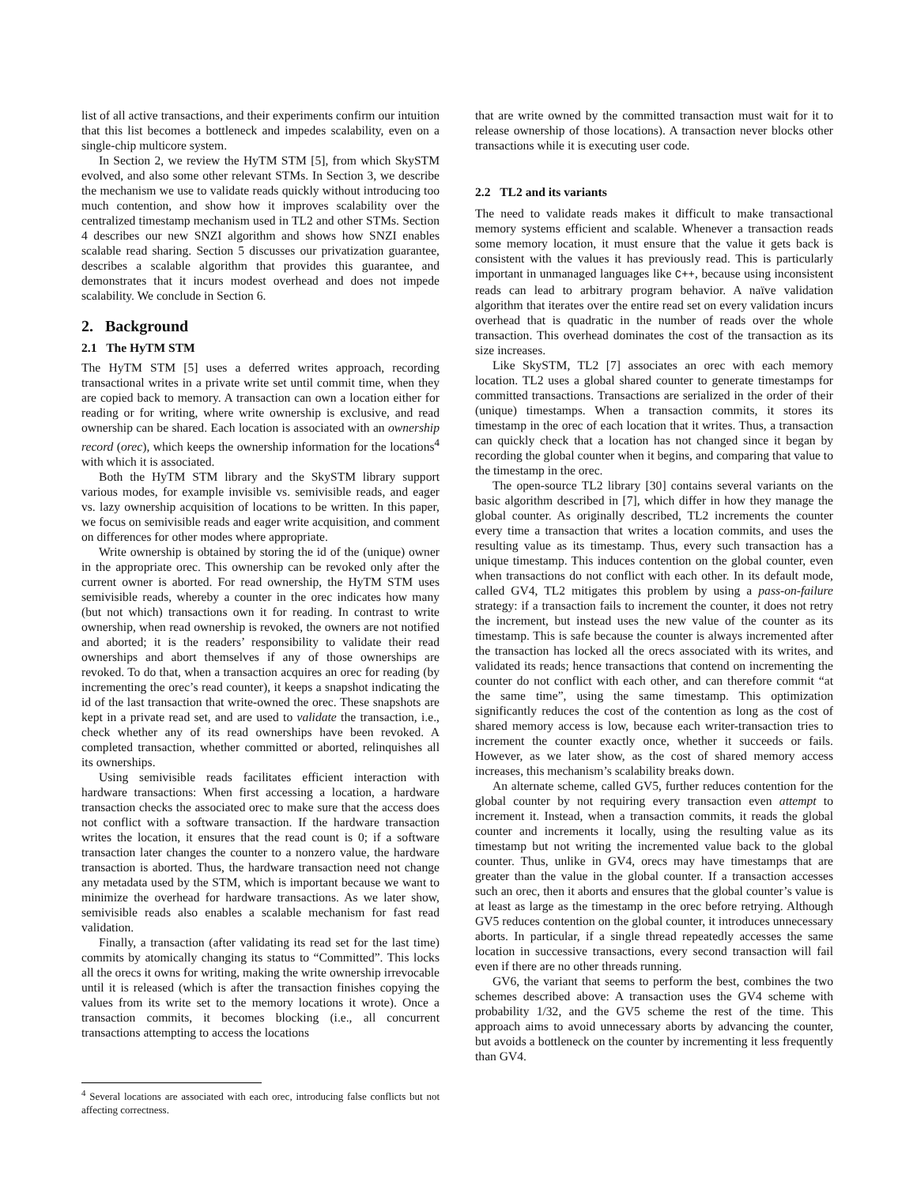list of all active transactions, and their experiments confirm our intuition that this list becomes a bottleneck and impedes scalability, even on a single-chip multicore system.
In Section 2, we review the HyTM STM [5], from which SkySTM evolved, and also some other relevant STMs. In Section 3, we describe the mechanism we use to validate reads quickly without introducing too much contention, and show how it improves scalability over the centralized timestamp mechanism used in TL2 and other STMs. Section 4 describes our new SNZI algorithm and shows how SNZI enables scalable read sharing. Section 5 discusses our privatization guarantee, describes a scalable algorithm that provides this guarantee, and demonstrates that it incurs modest overhead and does not impede scalability. We conclude in Section 6.
2. Background
2.1 The HyTM STM
The HyTM STM [5] uses a deferred writes approach, recording transactional writes in a private write set until commit time, when they are copied back to memory. A transaction can own a location either for reading or for writing, where write ownership is exclusive, and read ownership can be shared. Each location is associated with an ownership record (orec), which keeps the ownership information for the locations<sup>4</sup> with which it is associated.
Both the HyTM STM library and the SkySTM library support various modes, for example invisible vs. semivisible reads, and eager vs. lazy ownership acquisition of locations to be written. In this paper, we focus on semivisible reads and eager write acquisition, and comment on differences for other modes where appropriate.
Write ownership is obtained by storing the id of the (unique) owner in the appropriate orec. This ownership can be revoked only after the current owner is aborted. For read ownership, the HyTM STM uses semivisible reads, whereby a counter in the orec indicates how many (but not which) transactions own it for reading. In contrast to write ownership, when read ownership is revoked, the owners are not notified and aborted; it is the readers’ responsibility to validate their read ownerships and abort themselves if any of those ownerships are revoked. To do that, when a transaction acquires an orec for reading (by incrementing the orec’s read counter), it keeps a snapshot indicating the id of the last transaction that write-owned the orec. These snapshots are kept in a private read set, and are used to validate the transaction, i.e., check whether any of its read ownerships have been revoked. A completed transaction, whether committed or aborted, relinquishes all its ownerships.
Using semivisible reads facilitates efficient interaction with hardware transactions: When first accessing a location, a hardware transaction checks the associated orec to make sure that the access does not conflict with a software transaction. If the hardware transaction writes the location, it ensures that the read count is 0; if a software transaction later changes the counter to a nonzero value, the hardware transaction is aborted. Thus, the hardware transaction need not change any metadata used by the STM, which is important because we want to minimize the overhead for hardware transactions. As we later show, semivisible reads also enables a scalable mechanism for fast read validation.
Finally, a transaction (after validating its read set for the last time) commits by atomically changing its status to “Committed”. This locks all the orecs it owns for writing, making the write ownership irrevocable until it is released (which is after the transaction finishes copying the values from its write set to the memory locations it wrote). Once a transaction commits, it becomes blocking (i.e., all concurrent transactions attempting to access the locations
<sup>4</sup> Several locations are associated with each orec, introducing false conflicts but not affecting correctness.
that are write owned by the committed transaction must wait for it to release ownership of those locations). A transaction never blocks other transactions while it is executing user code.
2.2 TL2 and its variants
The need to validate reads makes it difficult to make transactional memory systems efficient and scalable. Whenever a transaction reads some memory location, it must ensure that the value it gets back is consistent with the values it has previously read. This is particularly important in unmanaged languages like C++, because using inconsistent reads can lead to arbitrary program behavior. A naïve validation algorithm that iterates over the entire read set on every validation incurs overhead that is quadratic in the number of reads over the whole transaction. This overhead dominates the cost of the transaction as its size increases.
Like SkySTM, TL2 [7] associates an orec with each memory location. TL2 uses a global shared counter to generate timestamps for committed transactions. Transactions are serialized in the order of their (unique) timestamps. When a transaction commits, it stores its timestamp in the orec of each location that it writes. Thus, a transaction can quickly check that a location has not changed since it began by recording the global counter when it begins, and comparing that value to the timestamp in the orec.
The open-source TL2 library [30] contains several variants on the basic algorithm described in [7], which differ in how they manage the global counter. As originally described, TL2 increments the counter every time a transaction that writes a location commits, and uses the resulting value as its timestamp. Thus, every such transaction has a unique timestamp. This induces contention on the global counter, even when transactions do not conflict with each other. In its default mode, called GV4, TL2 mitigates this problem by using a pass-on-failure strategy: if a transaction fails to increment the counter, it does not retry the increment, but instead uses the new value of the counter as its timestamp. This is safe because the counter is always incremented after the transaction has locked all the orecs associated with its writes, and validated its reads; hence transactions that contend on incrementing the counter do not conflict with each other, and can therefore commit “at the same time”, using the same timestamp. This optimization significantly reduces the cost of the contention as long as the cost of shared memory access is low, because each writer-transaction tries to increment the counter exactly once, whether it succeeds or fails. However, as we later show, as the cost of shared memory access increases, this mechanism’s scalability breaks down.
An alternate scheme, called GV5, further reduces contention for the global counter by not requiring every transaction even attempt to increment it. Instead, when a transaction commits, it reads the global counter and increments it locally, using the resulting value as its timestamp but not writing the incremented value back to the global counter. Thus, unlike in GV4, orecs may have timestamps that are greater than the value in the global counter. If a transaction accesses such an orec, then it aborts and ensures that the global counter’s value is at least as large as the timestamp in the orec before retrying. Although GV5 reduces contention on the global counter, it introduces unnecessary aborts. In particular, if a single thread repeatedly accesses the same location in successive transactions, every second transaction will fail even if there are no other threads running.
GV6, the variant that seems to perform the best, combines the two schemes described above: A transaction uses the GV4 scheme with probability 1/32, and the GV5 scheme the rest of the time. This approach aims to avoid unnecessary aborts by advancing the counter, but avoids a bottleneck on the counter by incrementing it less frequently than GV4.